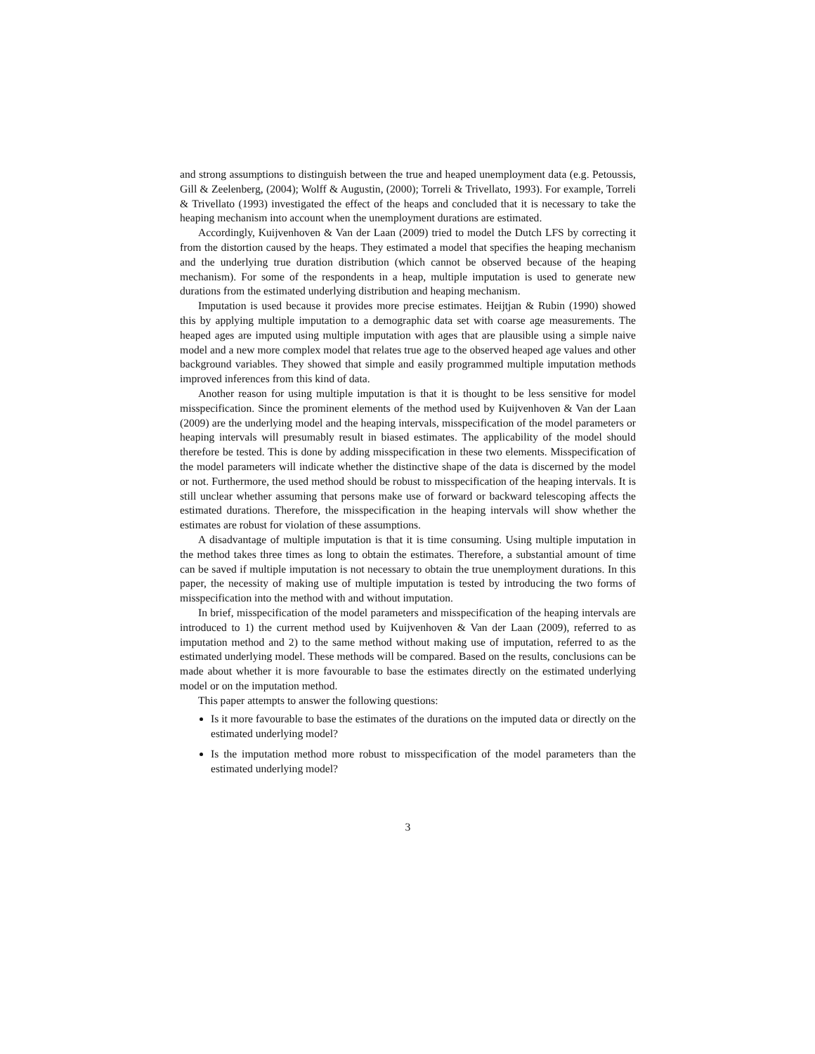and strong assumptions to distinguish between the true and heaped unemployment data (e.g. Petoussis, Gill & Zeelenberg, (2004); Wolff & Augustin, (2000); Torreli & Trivellato, 1993). For example, Torreli & Trivellato (1993) investigated the effect of the heaps and concluded that it is necessary to take the heaping mechanism into account when the unemployment durations are estimated.
Accordingly, Kuijvenhoven & Van der Laan (2009) tried to model the Dutch LFS by correcting it from the distortion caused by the heaps. They estimated a model that specifies the heaping mechanism and the underlying true duration distribution (which cannot be observed because of the heaping mechanism). For some of the respondents in a heap, multiple imputation is used to generate new durations from the estimated underlying distribution and heaping mechanism.
Imputation is used because it provides more precise estimates. Heijtjan & Rubin (1990) showed this by applying multiple imputation to a demographic data set with coarse age measurements. The heaped ages are imputed using multiple imputation with ages that are plausible using a simple naive model and a new more complex model that relates true age to the observed heaped age values and other background variables. They showed that simple and easily programmed multiple imputation methods improved inferences from this kind of data.
Another reason for using multiple imputation is that it is thought to be less sensitive for model misspecification. Since the prominent elements of the method used by Kuijvenhoven & Van der Laan (2009) are the underlying model and the heaping intervals, misspecification of the model parameters or heaping intervals will presumably result in biased estimates. The applicability of the model should therefore be tested. This is done by adding misspecification in these two elements. Misspecification of the model parameters will indicate whether the distinctive shape of the data is discerned by the model or not. Furthermore, the used method should be robust to misspecification of the heaping intervals. It is still unclear whether assuming that persons make use of forward or backward telescoping affects the estimated durations. Therefore, the misspecification in the heaping intervals will show whether the estimates are robust for violation of these assumptions.
A disadvantage of multiple imputation is that it is time consuming. Using multiple imputation in the method takes three times as long to obtain the estimates. Therefore, a substantial amount of time can be saved if multiple imputation is not necessary to obtain the true unemployment durations. In this paper, the necessity of making use of multiple imputation is tested by introducing the two forms of misspecification into the method with and without imputation.
In brief, misspecification of the model parameters and misspecification of the heaping intervals are introduced to 1) the current method used by Kuijvenhoven & Van der Laan (2009), referred to as imputation method and 2) to the same method without making use of imputation, referred to as the estimated underlying model. These methods will be compared. Based on the results, conclusions can be made about whether it is more favourable to base the estimates directly on the estimated underlying model or on the imputation method.
This paper attempts to answer the following questions:
Is it more favourable to base the estimates of the durations on the imputed data or directly on the estimated underlying model?
Is the imputation method more robust to misspecification of the model parameters than the estimated underlying model?
3